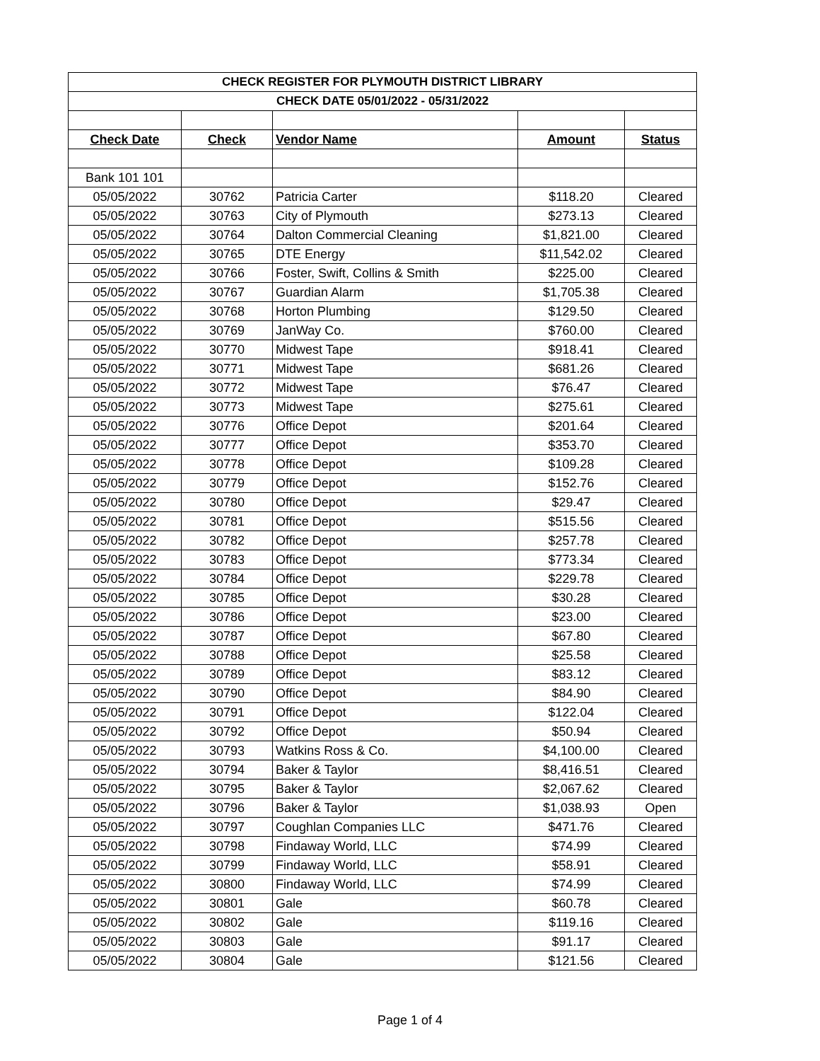| CHECK REGISTER FOR PLYMOUTH DISTRICT LIBRARY | | | | |
| CHECK DATE 05/01/2022 - 05/31/2022 | | | | |
| Check Date | Check | Vendor Name | Amount | Status |
| Bank 101 101 | | | | |
| 05/05/2022 | 30762 | Patricia Carter | $118.20 | Cleared |
| 05/05/2022 | 30763 | City of Plymouth | $273.13 | Cleared |
| 05/05/2022 | 30764 | Dalton Commercial Cleaning | $1,821.00 | Cleared |
| 05/05/2022 | 30765 | DTE Energy | $11,542.02 | Cleared |
| 05/05/2022 | 30766 | Foster, Swift, Collins & Smith | $225.00 | Cleared |
| 05/05/2022 | 30767 | Guardian Alarm | $1,705.38 | Cleared |
| 05/05/2022 | 30768 | Horton Plumbing | $129.50 | Cleared |
| 05/05/2022 | 30769 | JanWay Co. | $760.00 | Cleared |
| 05/05/2022 | 30770 | Midwest Tape | $918.41 | Cleared |
| 05/05/2022 | 30771 | Midwest Tape | $681.26 | Cleared |
| 05/05/2022 | 30772 | Midwest Tape | $76.47 | Cleared |
| 05/05/2022 | 30773 | Midwest Tape | $275.61 | Cleared |
| 05/05/2022 | 30776 | Office Depot | $201.64 | Cleared |
| 05/05/2022 | 30777 | Office Depot | $353.70 | Cleared |
| 05/05/2022 | 30778 | Office Depot | $109.28 | Cleared |
| 05/05/2022 | 30779 | Office Depot | $152.76 | Cleared |
| 05/05/2022 | 30780 | Office Depot | $29.47 | Cleared |
| 05/05/2022 | 30781 | Office Depot | $515.56 | Cleared |
| 05/05/2022 | 30782 | Office Depot | $257.78 | Cleared |
| 05/05/2022 | 30783 | Office Depot | $773.34 | Cleared |
| 05/05/2022 | 30784 | Office Depot | $229.78 | Cleared |
| 05/05/2022 | 30785 | Office Depot | $30.28 | Cleared |
| 05/05/2022 | 30786 | Office Depot | $23.00 | Cleared |
| 05/05/2022 | 30787 | Office Depot | $67.80 | Cleared |
| 05/05/2022 | 30788 | Office Depot | $25.58 | Cleared |
| 05/05/2022 | 30789 | Office Depot | $83.12 | Cleared |
| 05/05/2022 | 30790 | Office Depot | $84.90 | Cleared |
| 05/05/2022 | 30791 | Office Depot | $122.04 | Cleared |
| 05/05/2022 | 30792 | Office Depot | $50.94 | Cleared |
| 05/05/2022 | 30793 | Watkins Ross & Co. | $4,100.00 | Cleared |
| 05/05/2022 | 30794 | Baker & Taylor | $8,416.51 | Cleared |
| 05/05/2022 | 30795 | Baker & Taylor | $2,067.62 | Cleared |
| 05/05/2022 | 30796 | Baker & Taylor | $1,038.93 | Open |
| 05/05/2022 | 30797 | Coughlan Companies LLC | $471.76 | Cleared |
| 05/05/2022 | 30798 | Findaway World, LLC | $74.99 | Cleared |
| 05/05/2022 | 30799 | Findaway World, LLC | $58.91 | Cleared |
| 05/05/2022 | 30800 | Findaway World, LLC | $74.99 | Cleared |
| 05/05/2022 | 30801 | Gale | $60.78 | Cleared |
| 05/05/2022 | 30802 | Gale | $119.16 | Cleared |
| 05/05/2022 | 30803 | Gale | $91.17 | Cleared |
| 05/05/2022 | 30804 | Gale | $121.56 | Cleared |
Page 1 of 4